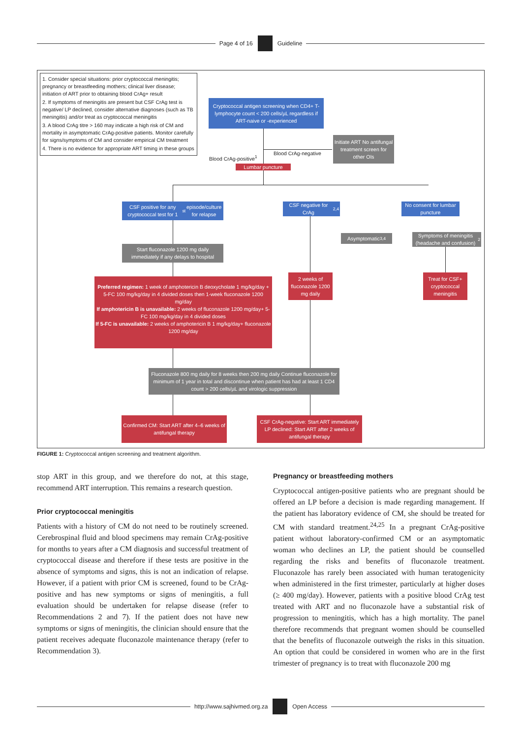Page 4 of 16 Guideline
1. Consider special situations: prior cryptococcal meningitis; pregnancy or breastfeeding mothers; clinical liver disease; initiation of ART prior to obtaining blood CrAg+ result
2. If symptoms of meningitis are present but CSF CrAg test is negative/ LP declined, consider alternative diagnoses (such as TB meningitis) and/or treat as cryptococcal meningitis
3. A blood CrAg titre > 160 may indicate a high risk of CM and mortality in asymptomatic CrAg-positive patients. Monitor carefully for signs/symptoms of CM and consider empirical CM treatment
4. There is no evidence for appropriate ART timing in these groups
Cryptococcal antigen screening when CD4+ T-lymphocyte count < 200 cells/µL regardless if ART-naive or -experienced
Blood CrAg-negative
Initiate ART No antifungal treatment screen for other OIs
Blood CrAg-positive<sup>1</sup>
Lumbar puncture
CSF positive for any cryptococcal test for 1<sup>st</sup> episode/culture for relapse
Start fluconazole 1200 mg daily immediately if any delays to hospital
Preferred regimen: 1 week of amphotericin B deoxycholate 1 mg/kg/day + 5-FC 100 mg/kg/day in 4 divided doses then 1-week fluconazole 1200 mg/day
If amphotericin B is unavailable: 2 weeks of fluconazole 1200 mg/day+ 5-FC 100 mg/kg/day in 4 divided doses
If 5-FC is unavailable: 2 weeks of amphotericin B 1 mg/kg/day+ fluconazole 1200 mg/day
CSF negative for CrAg<sup>2,4</sup>
No consent for lumbar puncture
Asymptomatic<sup>3,4</sup>
Symptoms of meningitis (headache and confusion)<sup>2</sup>
2 weeks of fluconazole 1200 mg daily
Treat for CSF+ cryptococcal meningitis
Fluconazole 800 mg daily for 8 weeks then 200 mg daily Continue fluconazole for minimum of 1 year in total and discontinue when patient has had at least 1 CD4 count > 200 cells/µL and virologic suppression
Confirmed CM: Start ART after 4–6 weeks of antifungal therapy
CSF CrAg-negative: Start ART immediately LP declined: Start ART after 2 weeks of antifungal therapy
FIGURE 1: Cryptococcal antigen screening and treatment algorithm.
stop ART in this group, and we therefore do not, at this stage, recommend ART interruption. This remains a research question.
Prior cryptococcal meningitis
Patients with a history of CM do not need to be routinely screened. Cerebrospinal fluid and blood specimens may remain CrAg-positive for months to years after a CM diagnosis and successful treatment of cryptococcal disease and therefore if these tests are positive in the absence of symptoms and signs, this is not an indication of relapse. However, if a patient with prior CM is screened, found to be CrAg-positive and has new symptoms or signs of meningitis, a full evaluation should be undertaken for relapse disease (refer to Recommendations 2 and 7). If the patient does not have new symptoms or signs of meningitis, the clinician should ensure that the patient receives adequate fluconazole maintenance therapy (refer to Recommendation 3).
Pregnancy or breastfeeding mothers
Cryptococcal antigen-positive patients who are pregnant should be offered an LP before a decision is made regarding management. If the patient has laboratory evidence of CM, she should be treated for CM with standard treatment.<sup>24,25</sup> In a pregnant CrAg-positive patient without laboratory-confirmed CM or an asymptomatic woman who declines an LP, the patient should be counselled regarding the risks and benefits of fluconazole treatment. Fluconazole has rarely been associated with human teratogenicity when administered in the first trimester, particularly at higher doses (≥ 400 mg/day). However, patients with a positive blood CrAg test treated with ART and no fluconazole have a substantial risk of progression to meningitis, which has a high mortality. The panel therefore recommends that pregnant women should be counselled that the benefits of fluconazole outweigh the risks in this situation. An option that could be considered in women who are in the first trimester of pregnancy is to treat with fluconazole 200 mg
http://www.sajhivmed.org.za Open Access